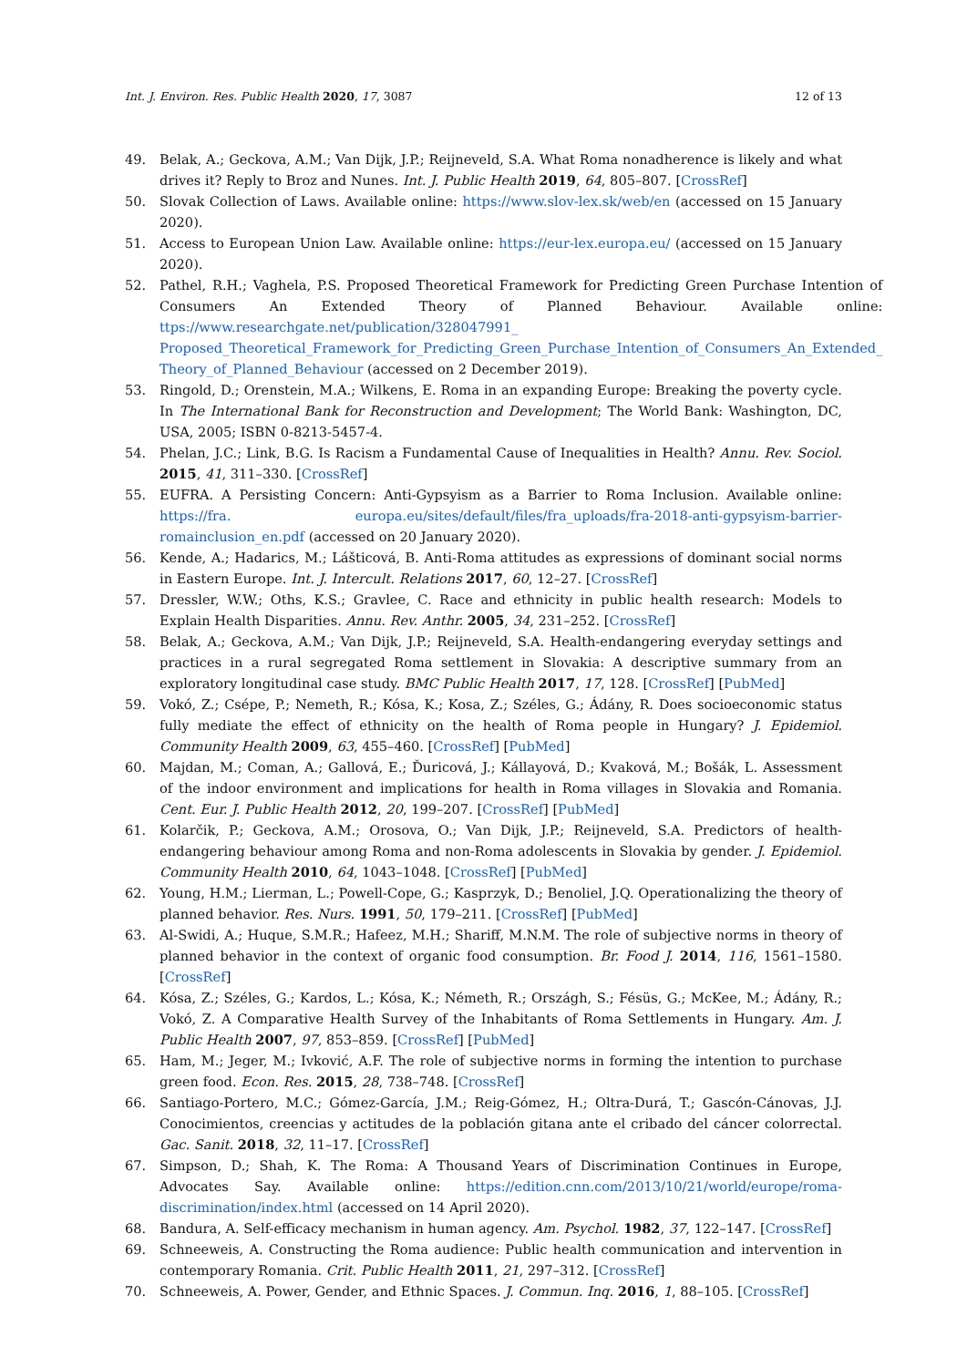Int. J. Environ. Res. Public Health 2020, 17, 3087 12 of 13
49. Belak, A.; Geckova, A.M.; Van Dijk, J.P.; Reijneveld, S.A. What Roma nonadherence is likely and what drives it? Reply to Broz and Nunes. Int. J. Public Health 2019, 64, 805–807. [CrossRef]
50. Slovak Collection of Laws. Available online: https://www.slov-lex.sk/web/en (accessed on 15 January 2020).
51. Access to European Union Law. Available online: https://eur-lex.europa.eu/ (accessed on 15 January 2020).
52. Pathel, R.H.; Vaghela, P.S. Proposed Theoretical Framework for Predicting Green Purchase Intention of Consumers An Extended Theory of Planned Behaviour. Available online: ttps://www.researchgate.net/publication/328047991_ Proposed_Theoretical_Framework_for_Predicting_Green_Purchase_Intention_of_Consumers_An_Extended_ Theory_of_Planned_Behaviour (accessed on 2 December 2019).
53. Ringold, D.; Orenstein, M.A.; Wilkens, E. Roma in an expanding Europe: Breaking the poverty cycle. In The International Bank for Reconstruction and Development; The World Bank: Washington, DC, USA, 2005; ISBN 0-8213-5457-4.
54. Phelan, J.C.; Link, B.G. Is Racism a Fundamental Cause of Inequalities in Health? Annu. Rev. Sociol. 2015, 41, 311–330. [CrossRef]
55. EUFRA. A Persisting Concern: Anti-Gypsyism as a Barrier to Roma Inclusion. Available online: https://fra. europa.eu/sites/default/files/fra_uploads/fra-2018-anti-gypsyism-barrier-romainclusion_en.pdf (accessed on 20 January 2020).
56. Kende, A.; Hadarics, M.; Lášticová, B. Anti-Roma attitudes as expressions of dominant social norms in Eastern Europe. Int. J. Intercult. Relations 2017, 60, 12–27. [CrossRef]
57. Dressler, W.W.; Oths, K.S.; Gravlee, C. Race and ethnicity in public health research: Models to Explain Health Disparities. Annu. Rev. Anthr. 2005, 34, 231–252. [CrossRef]
58. Belak, A.; Geckova, A.M.; Van Dijk, J.P.; Reijneveld, S.A. Health-endangering everyday settings and practices in a rural segregated Roma settlement in Slovakia: A descriptive summary from an exploratory longitudinal case study. BMC Public Health 2017, 17, 128. [CrossRef] [PubMed]
59. Vokó, Z.; Csépe, P.; Nemeth, R.; Kósa, K.; Kosa, Z.; Széles, G.; Ádány, R. Does socioeconomic status fully mediate the effect of ethnicity on the health of Roma people in Hungary? J. Epidemiol. Community Health 2009, 63, 455–460. [CrossRef] [PubMed]
60. Majdan, M.; Coman, A.; Gallová, E.; Ďuricová, J.; Kállayová, D.; Kvaková, M.; Bošák, L. Assessment of the indoor environment and implications for health in Roma villages in Slovakia and Romania. Cent. Eur. J. Public Health 2012, 20, 199–207. [CrossRef] [PubMed]
61. Kolarčik, P.; Geckova, A.M.; Orosova, O.; Van Dijk, J.P.; Reijneveld, S.A. Predictors of health-endangering behaviour among Roma and non-Roma adolescents in Slovakia by gender. J. Epidemiol. Community Health 2010, 64, 1043–1048. [CrossRef] [PubMed]
62. Young, H.M.; Lierman, L.; Powell-Cope, G.; Kasprzyk, D.; Benoliel, J.Q. Operationalizing the theory of planned behavior. Res. Nurs. 1991, 50, 179–211. [CrossRef] [PubMed]
63. Al-Swidi, A.; Huque, S.M.R.; Hafeez, M.H.; Shariff, M.N.M. The role of subjective norms in theory of planned behavior in the context of organic food consumption. Br. Food J. 2014, 116, 1561–1580. [CrossRef]
64. Kósa, Z.; Széles, G.; Kardos, L.; Kósa, K.; Németh, R.; Országh, S.; Fésüs, G.; McKee, M.; Ádány, R.; Vokó, Z. A Comparative Health Survey of the Inhabitants of Roma Settlements in Hungary. Am. J. Public Health 2007, 97, 853–859. [CrossRef] [PubMed]
65. Ham, M.; Jeger, M.; Ivković, A.F. The role of subjective norms in forming the intention to purchase green food. Econ. Res. 2015, 28, 738–748. [CrossRef]
66. Santiago-Portero, M.C.; Gómez-García, J.M.; Reig-Gómez, H.; Oltra-Durá, T.; Gascón-Cánovas, J.J. Conocimientos, creencias y actitudes de la población gitana ante el cribado del cáncer colorrectal. Gac. Sanit. 2018, 32, 11–17. [CrossRef]
67. Simpson, D.; Shah, K. The Roma: A Thousand Years of Discrimination Continues in Europe, Advocates Say. Available online: https://edition.cnn.com/2013/10/21/world/europe/roma-discrimination/index.html (accessed on 14 April 2020).
68. Bandura, A. Self-efficacy mechanism in human agency. Am. Psychol. 1982, 37, 122–147. [CrossRef]
69. Schneeweis, A. Constructing the Roma audience: Public health communication and intervention in contemporary Romania. Crit. Public Health 2011, 21, 297–312. [CrossRef]
70. Schneeweis, A. Power, Gender, and Ethnic Spaces. J. Commun. Inq. 2016, 1, 88–105. [CrossRef]